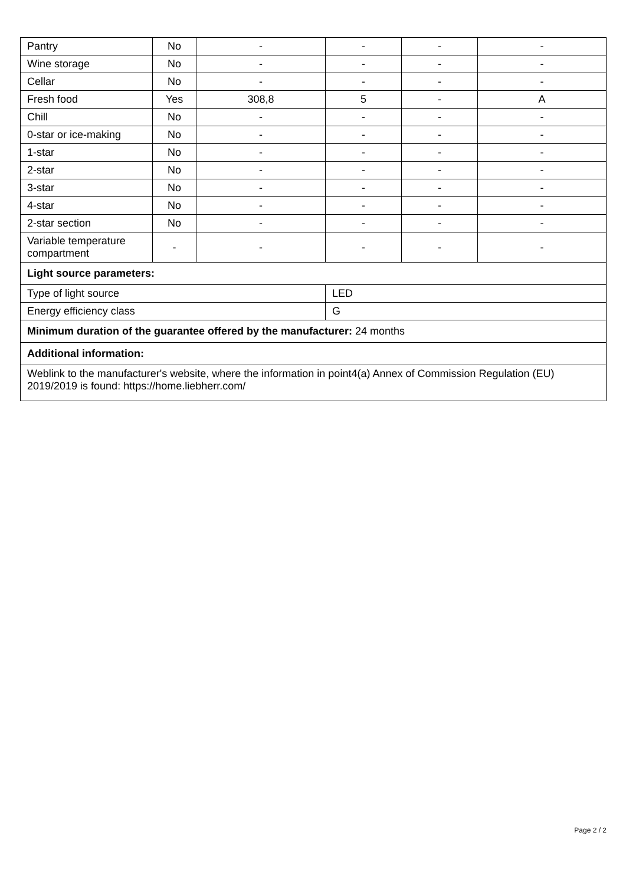| Pantry | No | - | - | - | - |
| Wine storage | No | - | - | - | - |
| Cellar | No | - | - | - | - |
| Fresh food | Yes | 308,8 | 5 | - | A |
| Chill | No | - | - | - | - |
| 0-star or ice-making | No | - | - | - | - |
| 1-star | No | - | - | - | - |
| 2-star | No | - | - | - | - |
| 3-star | No | - | - | - | - |
| 4-star | No | - | - | - | - |
| 2-star section | No | - | - | - | - |
| Variable temperature compartment | - | - | - | - | - |
| Light source parameters: | | | | | |
| Type of light source | | | LED | | |
| Energy efficiency class | | | G | | |
| Minimum duration of the guarantee offered by the manufacturer: 24 months | | | | | |
| Additional information: | | | | | |
| Weblink to the manufacturer's website, where the information in point4(a) Annex of Commission Regulation (EU) 2019/2019 is found: https://home.liebherr.com/ | | | | | |
Page 2 / 2